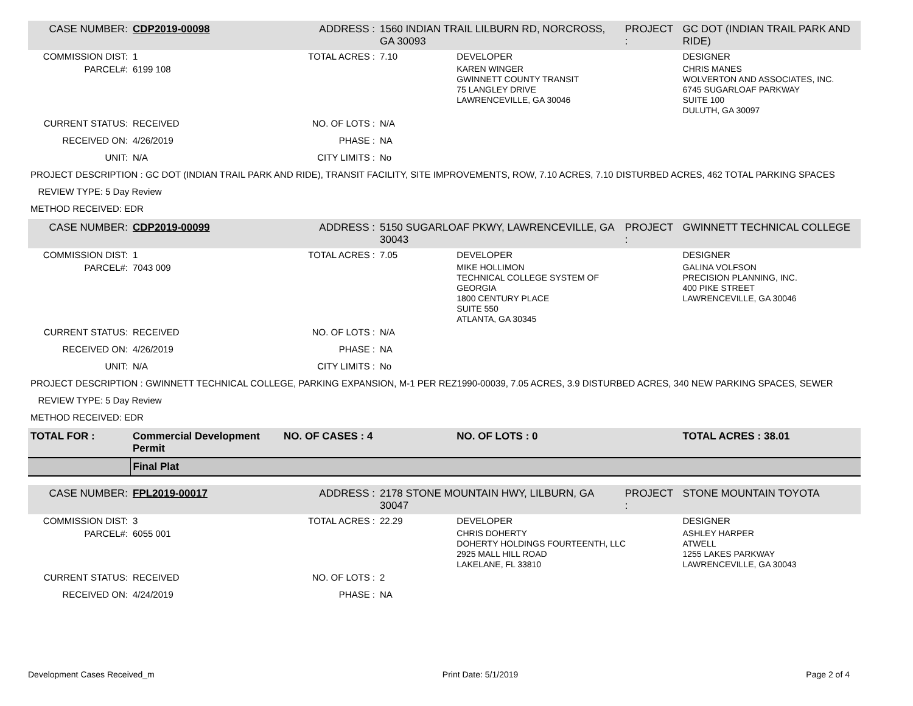| CASE NUMBER: | CDP2019-00098 | ADDRESS : | 1560 INDIAN TRAIL LILBURN RD, NORCROSS, GA 30093 | | PROJECT : | GC DOT (INDIAN TRAIL PARK AND RIDE) |
| COMMISSION DIST: | 1 | TOTAL ACRES : | 7.10 | DEVELOPER | | DESIGNER |
| PARCEL#: | 6199 108 | | | KAREN WINGER GWINNETT COUNTY TRANSIT 75 LANGLEY DRIVE LAWRENCEVILLE, GA 30046 | | CHRIS MANES WOLVERTON AND ASSOCIATES, INC. 6745 SUGARLOAF PARKWAY SUITE 100 DULUTH, GA 30097 |
| CURRENT STATUS: | RECEIVED | NO. OF LOTS : | N/A | | | |
| RECEIVED ON: | 4/26/2019 | PHASE : | NA | | | |
| UNIT: | N/A | CITY LIMITS : | No | | | |
| PROJECT DESCRIPTION : GC DOT (INDIAN TRAIL PARK AND RIDE), TRANSIT FACILITY, SITE IMPROVEMENTS, ROW, 7.10 ACRES, 7.10 DISTURBED ACRES, 462 TOTAL PARKING SPACES | | | | | | |
| REVIEW TYPE: 5 Day Review | | | | | | |
| METHOD RECEIVED: EDR | | | | | | |
| CASE NUMBER: | CDP2019-00099 | ADDRESS : | 5150 SUGARLOAF PKWY, LAWRENCEVILLE, GA 30043 | | PROJECT : | GWINNETT TECHNICAL COLLEGE |
| COMMISSION DIST: | 1 | TOTAL ACRES : | 7.05 | DEVELOPER | | DESIGNER |
| PARCEL#: | 7043 009 | | | MIKE HOLLIMON TECHNICAL COLLEGE SYSTEM OF GEORGIA 1800 CENTURY PLACE SUITE 550 ATLANTA, GA 30345 | | GALINA VOLFSON PRECISION PLANNING, INC. 400 PIKE STREET LAWRENCEVILLE, GA 30046 |
| CURRENT STATUS: | RECEIVED | NO. OF LOTS : | N/A | | | |
| RECEIVED ON: | 4/26/2019 | PHASE : | NA | | | |
| UNIT: | N/A | CITY LIMITS : | No | | | |
| PROJECT DESCRIPTION : GWINNETT TECHNICAL COLLEGE, PARKING EXPANSION, M-1 PER REZ1990-00039, 7.05 ACRES, 3.9 DISTURBED ACRES, 340 NEW PARKING SPACES, SEWER | | | | | | |
| REVIEW TYPE: 5 Day Review | | | | | | |
| METHOD RECEIVED: EDR | | | | | | |
| TOTAL FOR : | Commercial Development Permit | NO. OF CASES : 4 | | NO. OF LOTS : 0 | | TOTAL ACRES : 38.01 |
| | Final Plat | | | | | |
| CASE NUMBER: | FPL2019-00017 | ADDRESS : | 2178 STONE MOUNTAIN HWY, LILBURN, GA 30047 | | PROJECT : | STONE MOUNTAIN TOYOTA |
| COMMISSION DIST: | 3 | TOTAL ACRES : | 22.29 | DEVELOPER | | DESIGNER |
| PARCEL#: | 6055 001 | | | CHRIS DOHERTY DOHERTY HOLDINGS FOURTEENTH, LLC 2925 MALL HILL ROAD LAKELANE, FL 33810 | | ASHLEY HARPER ATWELL 1255 LAKES PARKWAY LAWRENCEVILLE, GA 30043 |
| CURRENT STATUS: | RECEIVED | NO. OF LOTS : | 2 | | | |
| RECEIVED ON: | 4/24/2019 | PHASE : | NA | | | |
Development Cases Received_m Print Date: 5/1/2019 Page 2 of 4